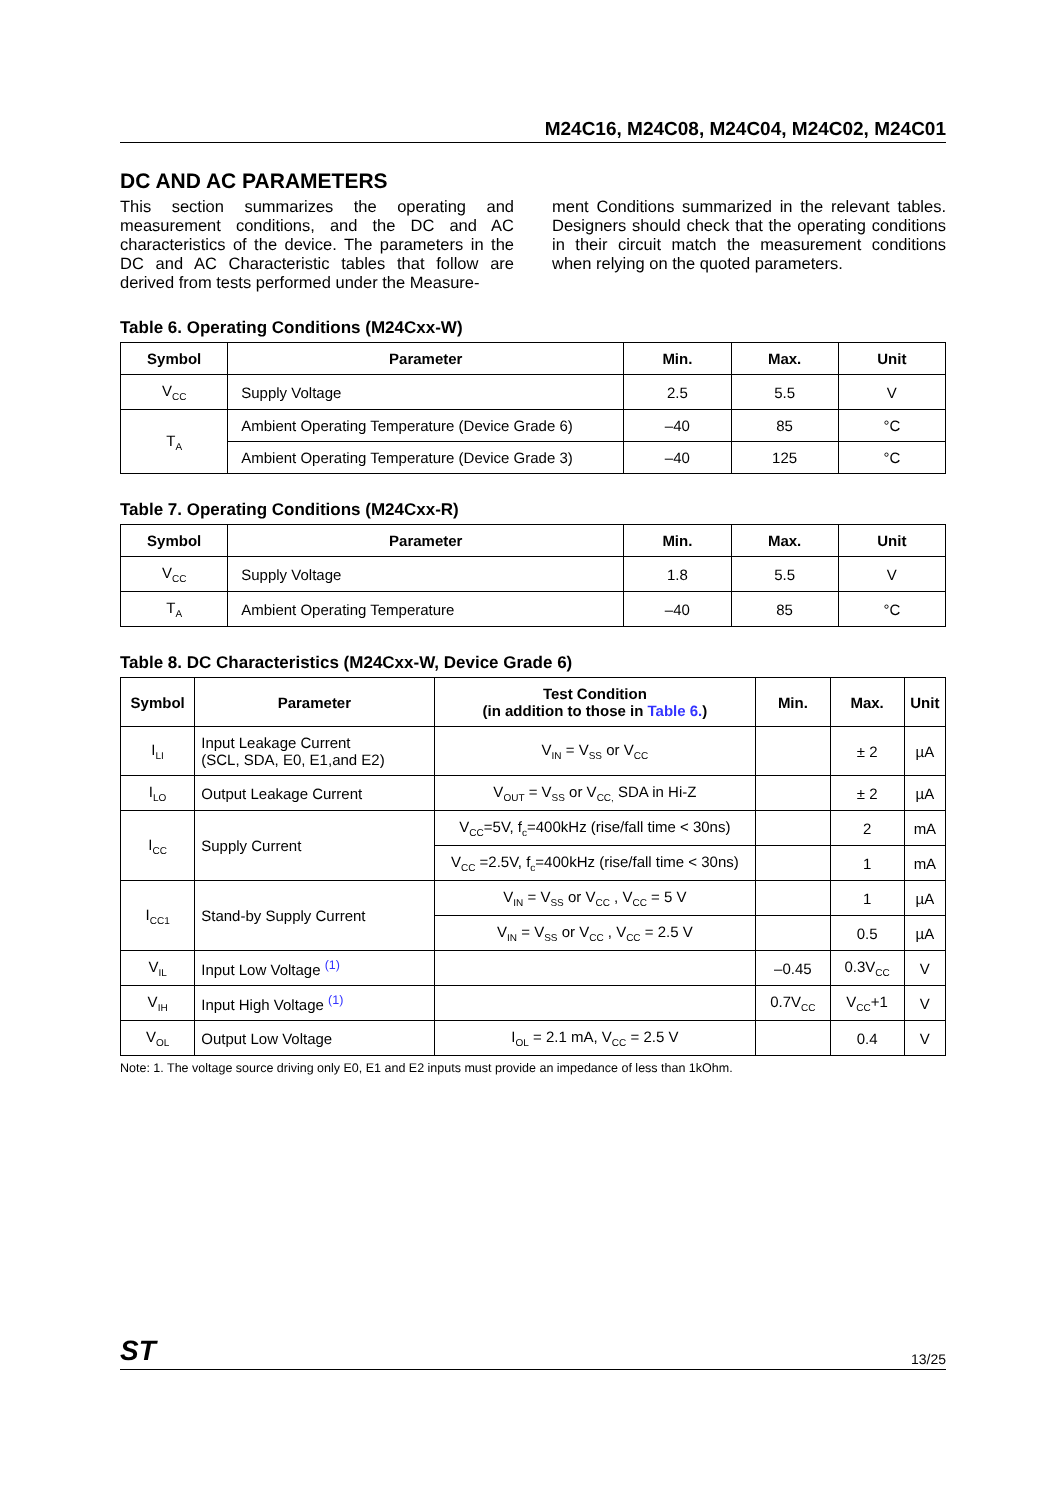M24C16, M24C08, M24C04, M24C02, M24C01
DC AND AC PARAMETERS
This section summarizes the operating and measurement conditions, and the DC and AC characteristics of the device. The parameters in the DC and AC Characteristic tables that follow are derived from tests performed under the Measure-
ment Conditions summarized in the relevant tables. Designers should check that the operating conditions in their circuit match the measurement conditions when relying on the quoted parameters.
Table 6. Operating Conditions (M24Cxx-W)
| Symbol | Parameter | Min. | Max. | Unit |
| --- | --- | --- | --- | --- |
| V<sub>CC</sub> | Supply Voltage | 2.5 | 5.5 | V |
| T<sub>A</sub> | Ambient Operating Temperature (Device Grade 6) | –40 | 85 | °C |
| | Ambient Operating Temperature (Device Grade 3) | –40 | 125 | °C |
Table 7. Operating Conditions (M24Cxx-R)
| Symbol | Parameter | Min. | Max. | Unit |
| --- | --- | --- | --- | --- |
| V<sub>CC</sub> | Supply Voltage | 1.8 | 5.5 | V |
| T<sub>A</sub> | Ambient Operating Temperature | –40 | 85 | °C |
Table 8. DC Characteristics (M24Cxx-W, Device Grade 6)
| Symbol | Parameter | Test Condition (in addition to those in Table 6. ) | Min. | Max. | Unit |
| --- | --- | --- | --- | --- | --- |
| I<sub>LI</sub> | Input Leakage Current (SCL, SDA, E0, E1,and E2) | V<sub>IN</sub> = V<sub>SS</sub> or V<sub>CC</sub> | | ± 2 | µA |
| I<sub>LO</sub> | Output Leakage Current | V<sub>OUT</sub> = V<sub>SS</sub> or V<sub>CC,</sub> SDA in Hi-Z | | ± 2 | µA |
| I<sub>CC</sub> | Supply Current | V<sub>CC</sub>=5V, f<sub>c</sub>=400kHz (rise/fall time < 30ns) | | 2 | mA |
| | | V<sub>CC</sub> =2.5V, f<sub>c</sub>=400kHz (rise/fall time < 30ns) | | 1 | mA |
| I<sub>CC1</sub> | Stand-by Supply Current | V<sub>IN</sub> = V<sub>SS</sub> or V<sub>CC</sub> , V<sub>CC</sub> = 5 V | | 1 | µA |
| | | V<sub>IN</sub> = V<sub>SS</sub> or V<sub>CC</sub> , V<sub>CC</sub> = 2.5 V | | 0.5 | µA |
| V<sub>IL</sub> | Input Low Voltage <sup>(1)</sup> | | –0.45 | 0.3V<sub>CC</sub> | V |
| V<sub>IH</sub> | Input High Voltage <sup>(1)</sup> | | 0.7V<sub>CC</sub> | V<sub>CC</sub>+1 | V |
| V<sub>OL</sub> | Output Low Voltage | I<sub>OL</sub> = 2.1 mA, V<sub>CC</sub> = 2.5 V | | 0.4 | V |
Note: 1. The voltage source driving only E0, E1 and E2 inputs must provide an impedance of less than 1kOhm.
ST 13/25